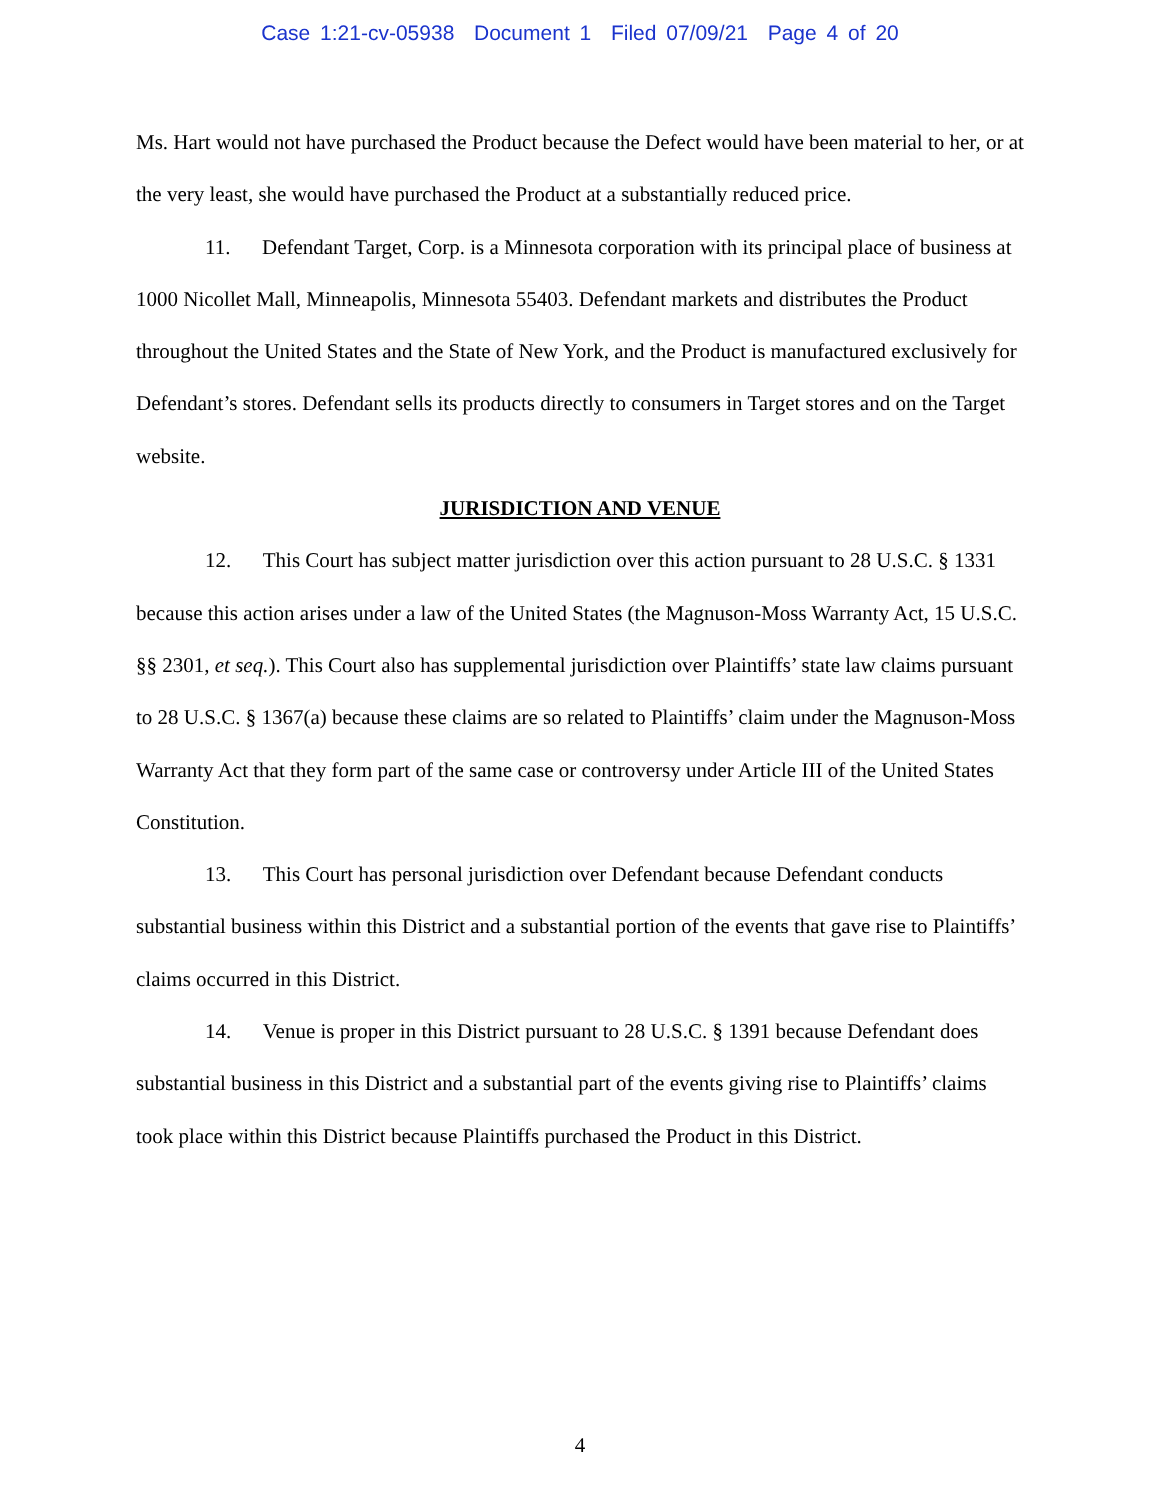Case 1:21-cv-05938 Document 1 Filed 07/09/21 Page 4 of 20
Ms. Hart would not have purchased the Product because the Defect would have been material to her, or at the very least, she would have purchased the Product at a substantially reduced price.
11. Defendant Target, Corp. is a Minnesota corporation with its principal place of business at 1000 Nicollet Mall, Minneapolis, Minnesota 55403. Defendant markets and distributes the Product throughout the United States and the State of New York, and the Product is manufactured exclusively for Defendant’s stores. Defendant sells its products directly to consumers in Target stores and on the Target website.
JURISDICTION AND VENUE
12. This Court has subject matter jurisdiction over this action pursuant to 28 U.S.C. § 1331 because this action arises under a law of the United States (the Magnuson-Moss Warranty Act, 15 U.S.C. §§ 2301, et seq.). This Court also has supplemental jurisdiction over Plaintiffs’ state law claims pursuant to 28 U.S.C. § 1367(a) because these claims are so related to Plaintiffs’ claim under the Magnuson-Moss Warranty Act that they form part of the same case or controversy under Article III of the United States Constitution.
13. This Court has personal jurisdiction over Defendant because Defendant conducts substantial business within this District and a substantial portion of the events that gave rise to Plaintiffs’ claims occurred in this District.
14. Venue is proper in this District pursuant to 28 U.S.C. § 1391 because Defendant does substantial business in this District and a substantial part of the events giving rise to Plaintiffs’ claims took place within this District because Plaintiffs purchased the Product in this District.
4